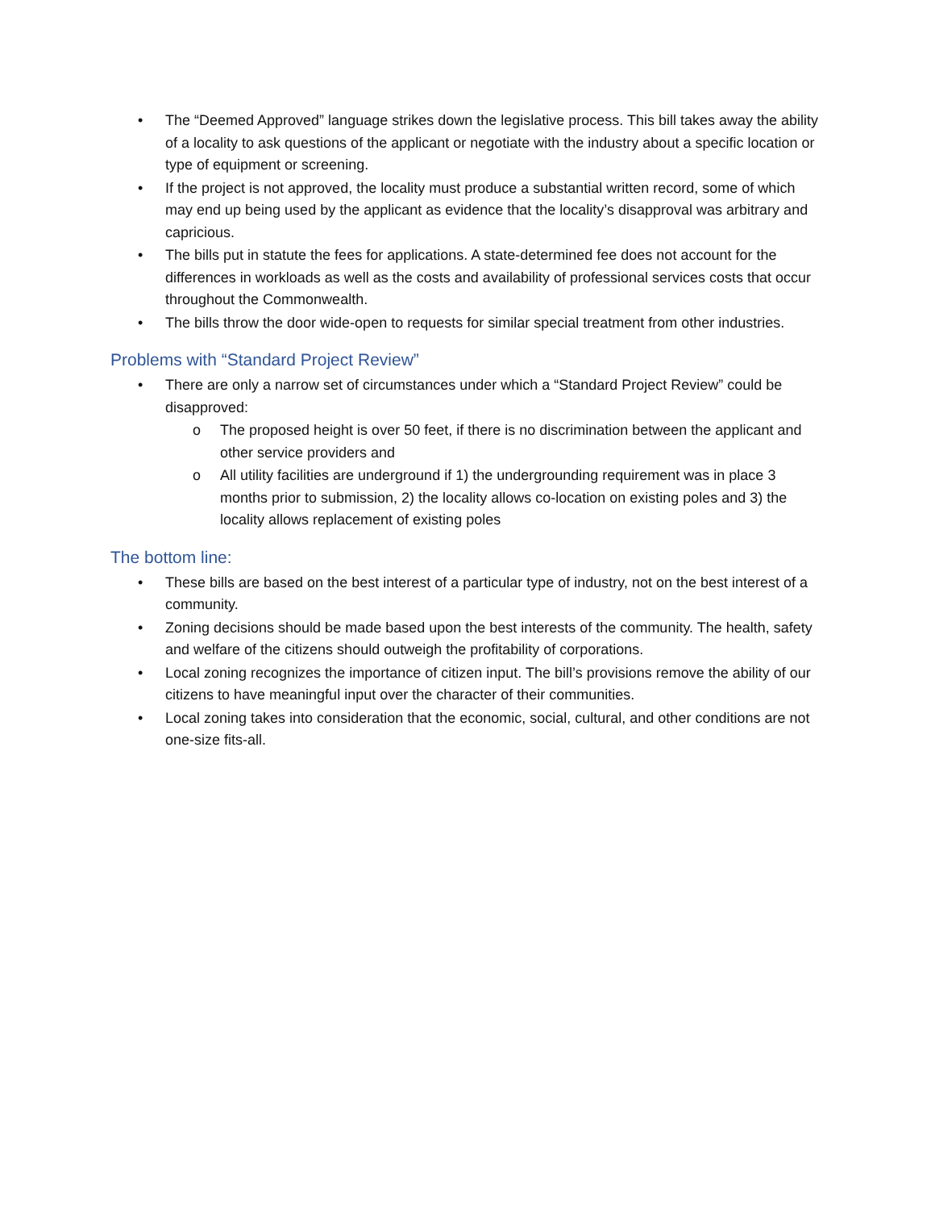• The “Deemed Approved” language strikes down the legislative process. This bill takes away the ability of a locality to ask questions of the applicant or negotiate with the industry about a specific location or type of equipment or screening.
• If the project is not approved, the locality must produce a substantial written record, some of which may end up being used by the applicant as evidence that the locality’s disapproval was arbitrary and capricious.
• The bills put in statute the fees for applications. A state-determined fee does not account for the differences in workloads as well as the costs and availability of professional services costs that occur throughout the Commonwealth.
• The bills throw the door wide-open to requests for similar special treatment from other industries.
Problems with “Standard Project Review”
• There are only a narrow set of circumstances under which a “Standard Project Review” could be disapproved:
o The proposed height is over 50 feet, if there is no discrimination between the applicant and other service providers and
o All utility facilities are underground if 1) the undergrounding requirement was in place 3 months prior to submission, 2) the locality allows co-location on existing poles and 3) the locality allows replacement of existing poles
The bottom line:
• These bills are based on the best interest of a particular type of industry, not on the best interest of a community.
• Zoning decisions should be made based upon the best interests of the community. The health, safety and welfare of the citizens should outweigh the profitability of corporations.
• Local zoning recognizes the importance of citizen input. The bill’s provisions remove the ability of our citizens to have meaningful input over the character of their communities.
• Local zoning takes into consideration that the economic, social, cultural, and other conditions are not one-size fits-all.